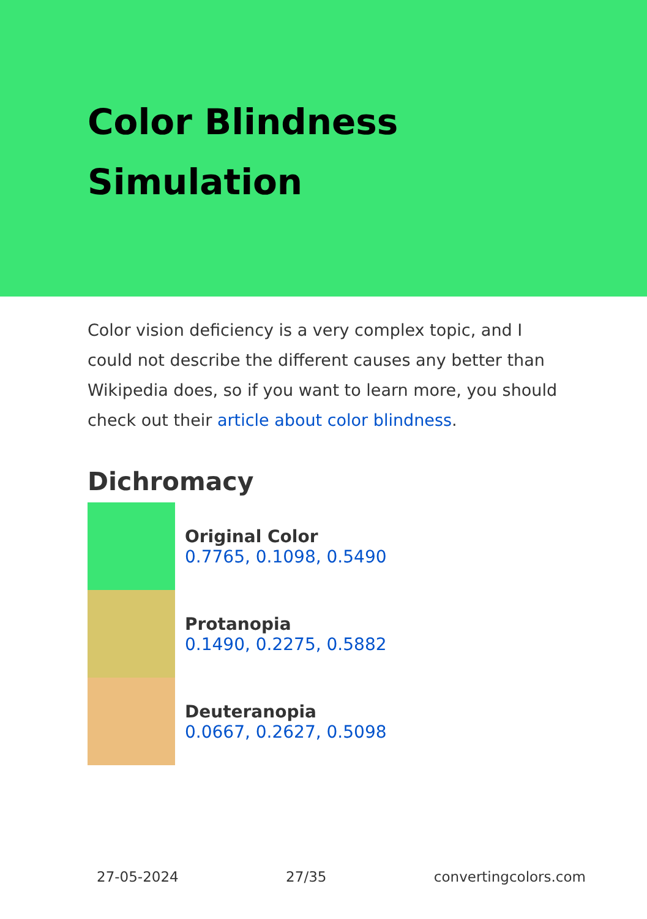Color Blindness Simulation
Color vision deficiency is a very complex topic, and I could not describe the different causes any better than Wikipedia does, so if you want to learn more, you should check out their article about color blindness.
Dichromacy
Original Color
0.7765, 0.1098, 0.5490
Protanopia
0.1490, 0.2275, 0.5882
Deuteranopia
0.0667, 0.2627, 0.5098
27-05-2024 27/35 convertingcolors.com